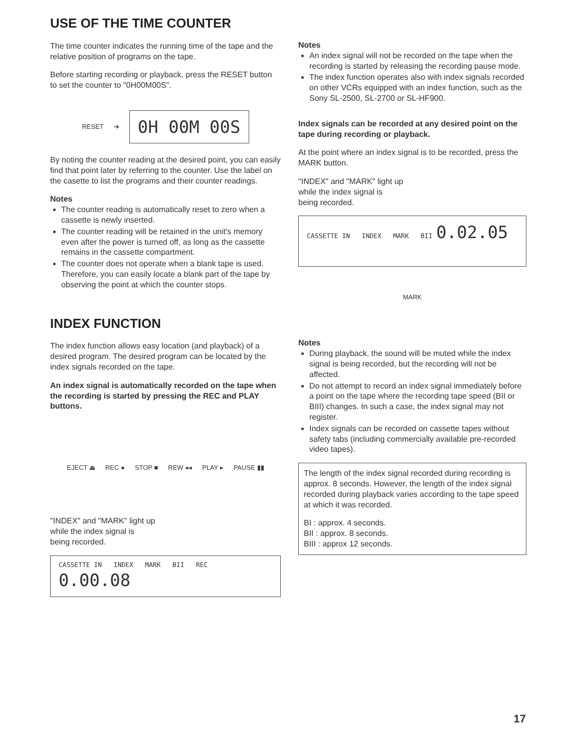USE OF THE TIME COUNTER
The time counter indicates the running time of the tape and the relative position of programs on the tape.
Before starting recording or playback, press the RESET button to set the counter to "0H00M00S".
RESET ➔ 0H 00M 00S
By noting the counter reading at the desired point, you can easily find that point later by referring to the counter. Use the label on the casette to list the programs and their counter readings.
Notes
The counter reading is automatically reset to zero when a cassette is newly inserted.
The counter reading will be retained in the unit's memory even after the power is turned off, as long as the cassette remains in the cassette compartment.
The counter does not operate when a blank tape is used. Therefore, you can easily locate a blank part of the tape by observing the point at which the counter stops.
INDEX FUNCTION
The index function allows easy location (and playback) of a desired program. The desired program can be located by the index signals recorded on the tape.
An index signal is automatically recorded on the tape when the recording is started by pressing the REC and PLAY buttons.
EJECT ⏏ REC ● STOP ■ REW ◂◂ PLAY ▸ PAUSE ▮▮
"INDEX" and "MARK" light up
while the index signal is
being recorded.
CASSETTE IN INDEX MARK BII REC 0.00.08
Notes
An index signal will not be recorded on the tape when the recording is started by releasing the recording pause mode.
The index function operates also with index signals recorded on other VCRs equipped with an index function, such as the Sony SL-2500, SL-2700 or SL-HF900.
Index signals can be recorded at any desired point on the tape during recording or playback.
At the point where an index signal is to be recorded, press the MARK button.
"INDEX" and "MARK" light up
while the index signal is
being recorded.
CASSETTE IN INDEX MARK BII 0.02.05
MARK
Notes
During playback, the sound will be muted while the index signal is being recorded, but the recording will not be affected.
Do not attempt to record an index signal immediately before a point on the tape where the recording tape speed (BII or BIII) changes. In such a case, the index signal may not register.
Index signals can be recorded on cassette tapes without safety tabs (including commercially available pre-recorded video tapes).
The length of the index signal recorded during recording is approx. 8 seconds. However, the length of the index signal recorded during playback varies according to the tape speed at which it was recorded.
BI : approx. 4 seconds.
BII : approx. 8 seconds.
BIII : approx 12 seconds.
17